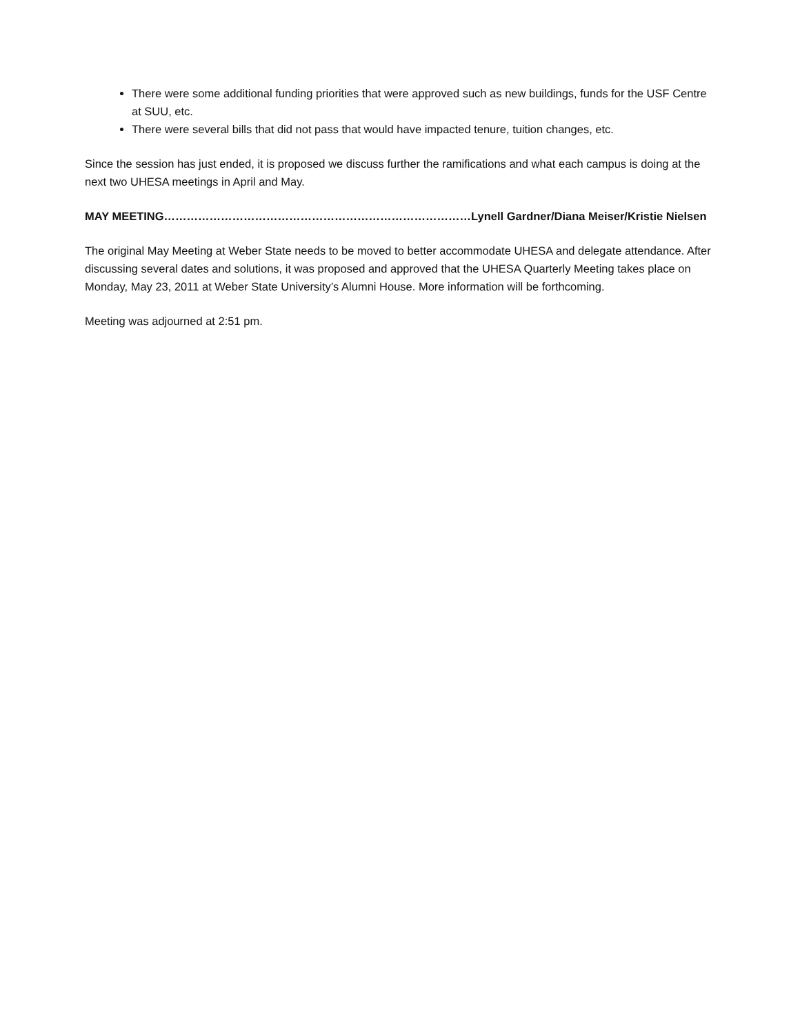There were some additional funding priorities that were approved such as new buildings, funds for the USF Centre at SUU, etc.
There were several bills that did not pass that would have impacted tenure, tuition changes, etc.
Since the session has just ended, it is proposed we discuss further the ramifications and what each campus is doing at the next two UHESA meetings in April and May.
MAY MEETING………………………………………………………………………Lynell Gardner/Diana Meiser/Kristie Nielsen
The original May Meeting at Weber State needs to be moved to better accommodate UHESA and delegate attendance. After discussing several dates and solutions, it was proposed and approved that the UHESA Quarterly Meeting takes place on Monday, May 23, 2011 at Weber State University’s Alumni House. More information will be forthcoming.
Meeting was adjourned at 2:51 pm.